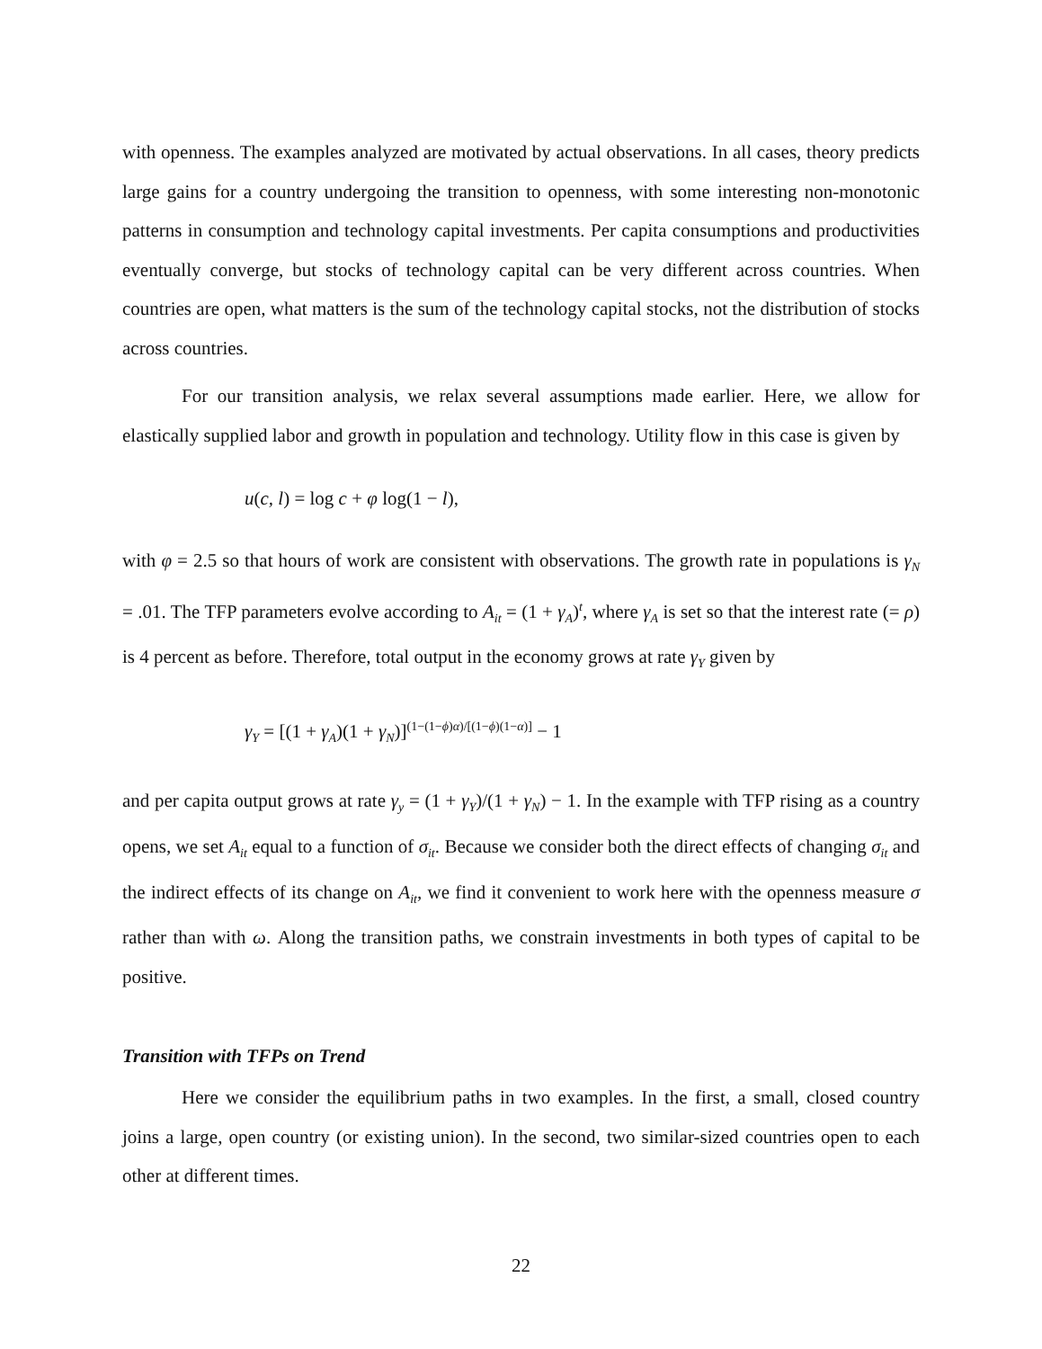with openness. The examples analyzed are motivated by actual observations. In all cases, theory predicts large gains for a country undergoing the transition to openness, with some interesting non-monotonic patterns in consumption and technology capital investments. Per capita consumptions and productivities eventually converge, but stocks of technology capital can be very different across countries. When countries are open, what matters is the sum of the technology capital stocks, not the distribution of stocks across countries.
For our transition analysis, we relax several assumptions made earlier. Here, we allow for elastically supplied labor and growth in population and technology. Utility flow in this case is given by
u(c, l) = log c + φ log(1 − l),
with φ = 2.5 so that hours of work are consistent with observations. The growth rate in populations is γ<sub>N</sub> = .01. The TFP parameters evolve according to A<sub>it</sub> = (1 + γ<sub>A</sub>)<sup>t</sup>, where γ<sub>A</sub> is set so that the interest rate (= ρ) is 4 percent as before. Therefore, total output in the economy grows at rate γ<sub>Y</sub> given by
γ<sub>Y</sub> = [(1 + γ<sub>A</sub>)(1 + γ<sub>N</sub>)]<sup>(1−(1−ϕ)α)/[(1−ϕ)(1−α)]</sup> − 1
and per capita output grows at rate γ<sub>y</sub> = (1 + γ<sub>Y</sub>)/(1 + γ<sub>N</sub>) − 1. In the example with TFP rising as a country opens, we set A<sub>it</sub> equal to a function of σ<sub>it</sub>. Because we consider both the direct effects of changing σ<sub>it</sub> and the indirect effects of its change on A<sub>it</sub>, we find it convenient to work here with the openness measure σ rather than with ω. Along the transition paths, we constrain investments in both types of capital to be positive.
Transition with TFPs on Trend
Here we consider the equilibrium paths in two examples. In the first, a small, closed country joins a large, open country (or existing union). In the second, two similar-sized countries open to each other at different times.
22